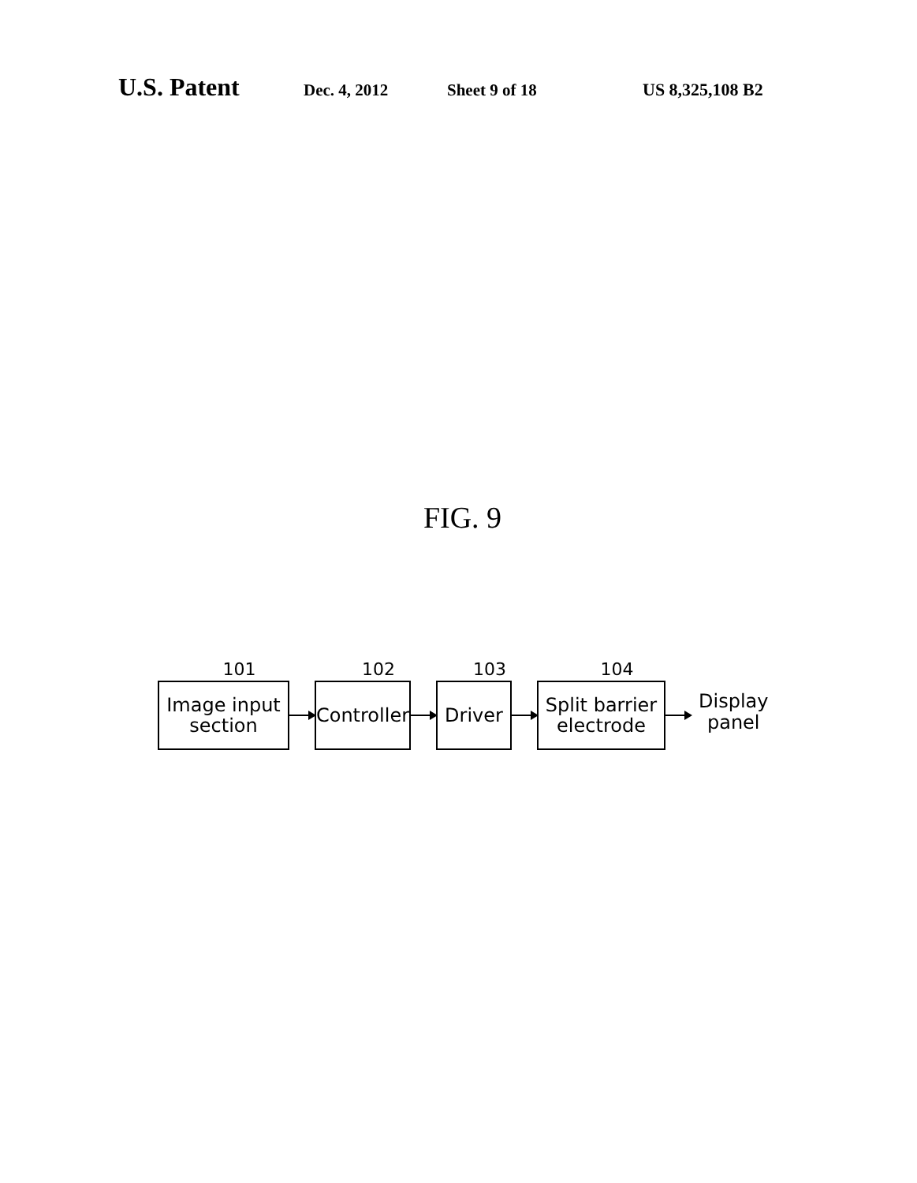U.S. Patent Dec. 4, 2012 Sheet 9 of 18 US 8,325,108 B2
FIG. 9
101
Image input
section
102
Controller
103
Driver
104
Split barrier
electrode
Display
panel